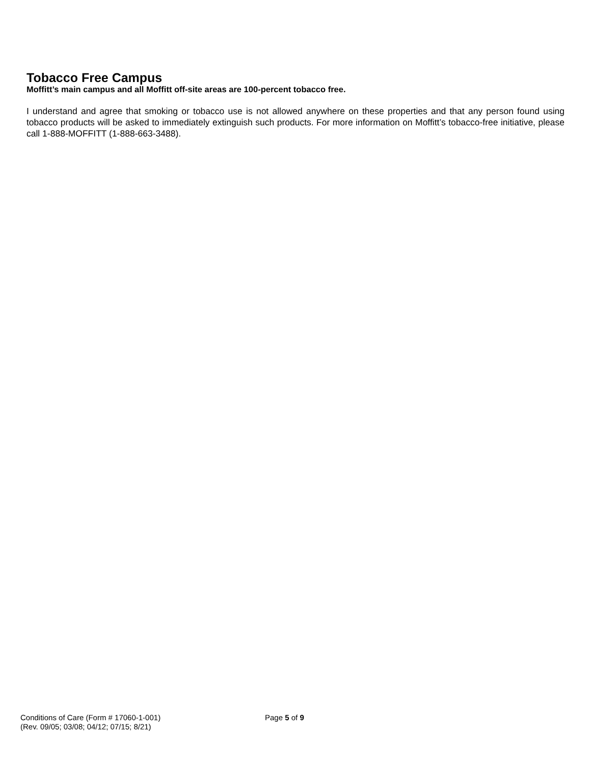Tobacco Free Campus
Moffitt’s main campus and all Moffitt off-site areas are 100-percent tobacco free.
I understand and agree that smoking or tobacco use is not allowed anywhere on these properties and that any person found using tobacco products will be asked to immediately extinguish such products. For more information on Moffitt’s tobacco-free initiative, please call 1-888-MOFFITT (1-888-663-3488).
Conditions of Care (Form # 17060-1-001)
(Rev. 09/05; 03/08; 04/12; 07/15; 8/21)
Page 5 of 9